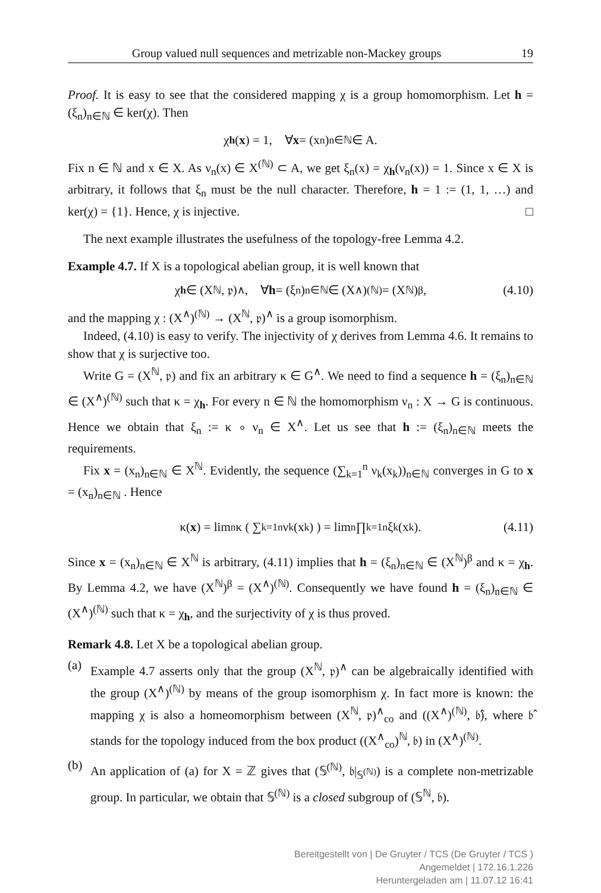Group valued null sequences and metrizable non-Mackey groups 19
Proof. It is easy to see that the considered mapping χ is a group homomorphism. Let h = (ξ<sub>n</sub>)<sub>n∈ℕ</sub> ∈ ker(χ). Then
χ<sub>h</sub> (x) = 1, ∀ x = (x<sub>n</sub>)<sub>n∈ℕ</sub> ∈ A.
Fix n ∈ ℕ and x ∈ X. As ν<sub>n</sub>(x) ∈ X<sup>(ℕ)</sup> ⊂ A, we get ξ<sub>n</sub>(x) = χ<sub>h</sub>(ν<sub>n</sub>(x)) = 1. Since x ∈ X is arbitrary, it follows that ξ<sub>n</sub> must be the null character. Therefore, h = 1 := (1, 1, …) and ker(χ) = {1}. Hence, χ is injective. □
The next example illustrates the usefulness of the topology-free Lemma 4.2.
Example 4.7. If X is a topological abelian group, it is well known that
χ<sub>h</sub> ∈ (X<sup>ℕ</sup>, 𝔭)<sup>∧</sup>, ∀ h = (ξ<sub>n</sub>)<sub>n∈ℕ</sub> ∈ (X<sup>∧</sup>)<sup>(ℕ)</sup> = (X<sup>ℕ</sup>)<sup>β</sup>, (4.10)
and the mapping χ : (X<sup>∧</sup>)<sup>(ℕ)</sup> → (X<sup>ℕ</sup>, 𝔭)<sup>∧</sup> is a group isomorphism.
Indeed, (4.10) is easy to verify. The injectivity of χ derives from Lemma 4.6. It remains to show that χ is surjective too.
Write G = (X<sup>ℕ</sup>, 𝔭) and fix an arbitrary κ ∈ G<sup>∧</sup>. We need to find a sequence h = (ξ<sub>n</sub>)<sub>n∈ℕ</sub> ∈ (X<sup>∧</sup>)<sup>(ℕ)</sup> such that κ = χ<sub>h</sub>. For every n ∈ ℕ the homomorphism ν<sub>n</sub> : X → G is continuous. Hence we obtain that ξ<sub>n</sub> := κ ∘ ν<sub>n</sub> ∈ X<sup>∧</sup>. Let us see that h := (ξ<sub>n</sub>)<sub>n∈ℕ</sub> meets the requirements.
Fix x = (x<sub>n</sub>)<sub>n∈ℕ</sub> ∈ X<sup>ℕ</sup>. Evidently, the sequence (∑<sub>k=1</sub><sup>n</sup> ν<sub>k</sub>(x<sub>k</sub>))<sub>n∈ℕ</sub> converges in G to x = (x<sub>n</sub>)<sub>n∈ℕ</sub> . Hence
κ(x) = lim<sub>n</sub> κ ( ∑<sub>k=1</sub><sup>n</sup> ν<sub>k</sub>(x<sub>k</sub>) ) = lim<sub>n</sub> ∏<sub>k=1</sub><sup>n</sup> ξ<sub>k</sub>(x<sub>k</sub>). (4.11)
Since x = (x<sub>n</sub>)<sub>n∈ℕ</sub> ∈ X<sup>ℕ</sup> is arbitrary, (4.11) implies that h = (ξ<sub>n</sub>)<sub>n∈ℕ</sub> ∈ (X<sup>ℕ</sup>)<sup>β</sup> and κ = χ<sub>h</sub>. By Lemma 4.2, we have (X<sup>ℕ</sup>)<sup>β</sup> = (X<sup>∧</sup>)<sup>(ℕ)</sup>. Consequently we have found h = (ξ<sub>n</sub>)<sub>n∈ℕ</sub> ∈ (X<sup>∧</sup>)<sup>(ℕ)</sup> such that κ = χ<sub>h</sub>, and the surjectivity of χ is thus proved.
Remark 4.8. Let X be a topological abelian group.
(a)
Example 4.7 asserts only that the group (X<sup>ℕ</sup>, 𝔭)<sup>∧</sup> can be algebraically identified with the group (X<sup>∧</sup>)<sup>(ℕ)</sup> by means of the group isomorphism χ. In fact more is known: the mapping χ is also a homeomorphism between (X<sup>ℕ</sup>, 𝔭)<sup>∧</sup><sub>co</sub> and ((X<sup>∧</sup>)<sup>(ℕ)</sup>, 𝔟̂), where 𝔟̂ stands for the topology induced from the box product ((X<sup>∧</sup><sub>co</sub>)<sup>ℕ</sup>, 𝔟) in (X<sup>∧</sup>)<sup>(ℕ)</sup>.
(b)
An application of (a) for X = ℤ gives that (𝕊<sup>(ℕ)</sup>, 𝔟|<sub>𝕊<sup>(ℕ)</sup></sub>) is a complete non-metrizable group. In particular, we obtain that 𝕊<sup>(ℕ)</sup> is a closed subgroup of (𝕊<sup>ℕ</sup>, 𝔟).
Bereitgestellt von | De Gruyter / TCS (De Gruyter / TCS )
Angemeldet | 172.16.1.226
Heruntergeladen am | 11.07.12 16:41